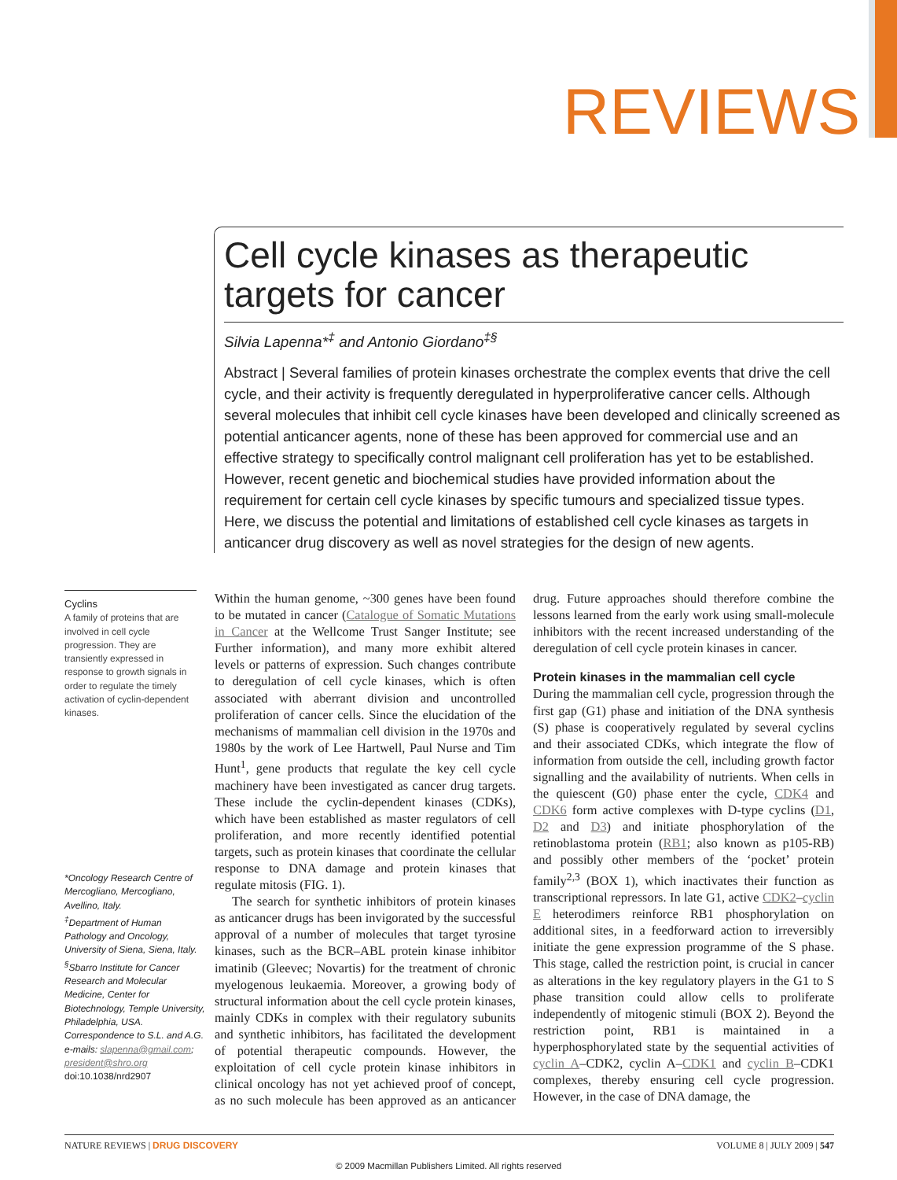REVIEWS
Cell cycle kinases as therapeutic targets for cancer
Silvia Lapenna*<sup>‡</sup> and Antonio Giordano<sup>‡§</sup>
Abstract | Several families of protein kinases orchestrate the complex events that drive the cell cycle, and their activity is frequently deregulated in hyperproliferative cancer cells. Although several molecules that inhibit cell cycle kinases have been developed and clinically screened as potential anticancer agents, none of these has been approved for commercial use and an effective strategy to specifically control malignant cell proliferation has yet to be established. However, recent genetic and biochemical studies have provided information about the requirement for certain cell cycle kinases by specific tumours and specialized tissue types. Here, we discuss the potential and limitations of established cell cycle kinases as targets in anticancer drug discovery as well as novel strategies for the design of new agents.
Cyclins
A family of proteins that are involved in cell cycle progression. They are transiently expressed in response to growth signals in order to regulate the timely activation of cyclin-dependent kinases.
*Oncology Research Centre of Mercogliano, Mercogliano, Avellino, Italy.
<sup>‡</sup> Department of Human Pathology and Oncology, University of Siena, Siena, Italy.
<sup>§</sup> Sbarro Institute for Cancer Research and Molecular Medicine, Center for Biotechnology, Temple University, Philadelphia, USA.
Correspondence to S.L. and A.G.
e-mails: slapenna@gmail.com; president@shro.org
doi:10.1038/nrd2907
Within the human genome, ~300 genes have been found to be mutated in cancer (Catalogue of Somatic Mutations in Cancer at the Wellcome Trust Sanger Institute; see Further information), and many more exhibit altered levels or patterns of expression. Such changes contribute to deregulation of cell cycle kinases, which is often associated with aberrant division and uncontrolled proliferation of cancer cells. Since the elucidation of the mechanisms of mammalian cell division in the 1970s and 1980s by the work of Lee Hartwell, Paul Nurse and Tim Hunt<sup>1</sup>, gene products that regulate the key cell cycle machinery have been investigated as cancer drug targets. These include the cyclin-dependent kinases (CDKs), which have been established as master regulators of cell proliferation, and more recently identified potential targets, such as protein kinases that coordinate the cellular response to DNA damage and protein kinases that regulate mitosis (FIG. 1).
The search for synthetic inhibitors of protein kinases as anticancer drugs has been invigorated by the successful approval of a number of molecules that target tyrosine kinases, such as the BCR–ABL protein kinase inhibitor imatinib (Gleevec; Novartis) for the treatment of chronic myelogenous leukaemia. Moreover, a growing body of structural information about the cell cycle protein kinases, mainly CDKs in complex with their regulatory subunits and synthetic inhibitors, has facilitated the development of potential therapeutic compounds. However, the exploitation of cell cycle protein kinase inhibitors in clinical oncology has not yet achieved proof of concept, as no such molecule has been approved as an anticancer drug. Future approaches should therefore combine the lessons learned from the early work using small-molecule inhibitors with the recent increased understanding of the deregulation of cell cycle protein kinases in cancer.
Protein kinases in the mammalian cell cycle
During the mammalian cell cycle, progression through the first gap (G1) phase and initiation of the DNA synthesis (S) phase is cooperatively regulated by several cyclins and their associated CDKs, which integrate the flow of information from outside the cell, including growth factor signalling and the availability of nutrients. When cells in the quiescent (G0) phase enter the cycle, CDK4 and CDK6 form active complexes with D-type cyclins (D1, D2 and D3) and initiate phosphorylation of the retinoblastoma protein (RB1; also known as p105-RB) and possibly other members of the ‘pocket’ protein family<sup>2,3</sup> (BOX 1), which inactivates their function as transcriptional repressors. In late G1, active CDK2–cyclin E heterodimers reinforce RB1 phosphorylation on additional sites, in a feedforward action to irreversibly initiate the gene expression programme of the S phase. This stage, called the restriction point, is crucial in cancer as alterations in the key regulatory players in the G1 to S phase transition could allow cells to proliferate independently of mitogenic stimuli (BOX 2). Beyond the restriction point, RB1 is maintained in a hyperphosphorylated state by the sequential activities of cyclin A–CDK2, cyclin A–CDK1 and cyclin B–CDK1 complexes, thereby ensuring cell cycle progression. However, in the case of DNA damage, the
NATURE REVIEWS | DRUG DISCOVERY VOLUME 8 | JULY 2009 | 547
© 2009 Macmillan Publishers Limited. All rights reserved